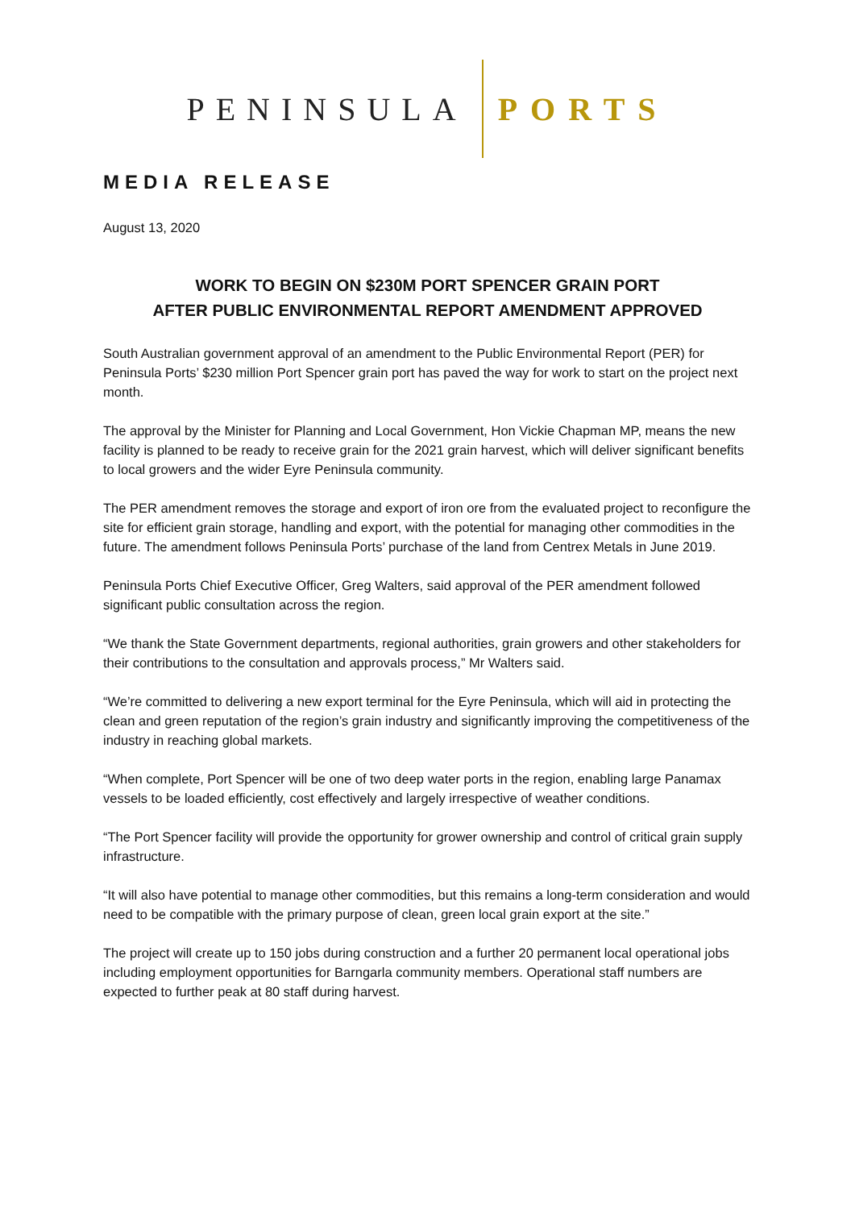PENINSULA PORTS
MEDIA RELEASE
August 13, 2020
WORK TO BEGIN ON $230M PORT SPENCER GRAIN PORT
AFTER PUBLIC ENVIRONMENTAL REPORT AMENDMENT APPROVED
South Australian government approval of an amendment to the Public Environmental Report (PER) for Peninsula Ports’ $230 million Port Spencer grain port has paved the way for work to start on the project next month.
The approval by the Minister for Planning and Local Government, Hon Vickie Chapman MP, means the new facility is planned to be ready to receive grain for the 2021 grain harvest, which will deliver significant benefits to local growers and the wider Eyre Peninsula community.
The PER amendment removes the storage and export of iron ore from the evaluated project to reconfigure the site for efficient grain storage, handling and export, with the potential for managing other commodities in the future. The amendment follows Peninsula Ports’ purchase of the land from Centrex Metals in June 2019.
Peninsula Ports Chief Executive Officer, Greg Walters, said approval of the PER amendment followed significant public consultation across the region.
“We thank the State Government departments, regional authorities, grain growers and other stakeholders for their contributions to the consultation and approvals process,” Mr Walters said.
“We’re committed to delivering a new export terminal for the Eyre Peninsula, which will aid in protecting the clean and green reputation of the region’s grain industry and significantly improving the competitiveness of the industry in reaching global markets.
“When complete, Port Spencer will be one of two deep water ports in the region, enabling large Panamax vessels to be loaded efficiently, cost effectively and largely irrespective of weather conditions.
“The Port Spencer facility will provide the opportunity for grower ownership and control of critical grain supply infrastructure.
“It will also have potential to manage other commodities, but this remains a long-term consideration and would need to be compatible with the primary purpose of clean, green local grain export at the site.”
The project will create up to 150 jobs during construction and a further 20 permanent local operational jobs including employment opportunities for Barngarla community members. Operational staff numbers are expected to further peak at 80 staff during harvest.